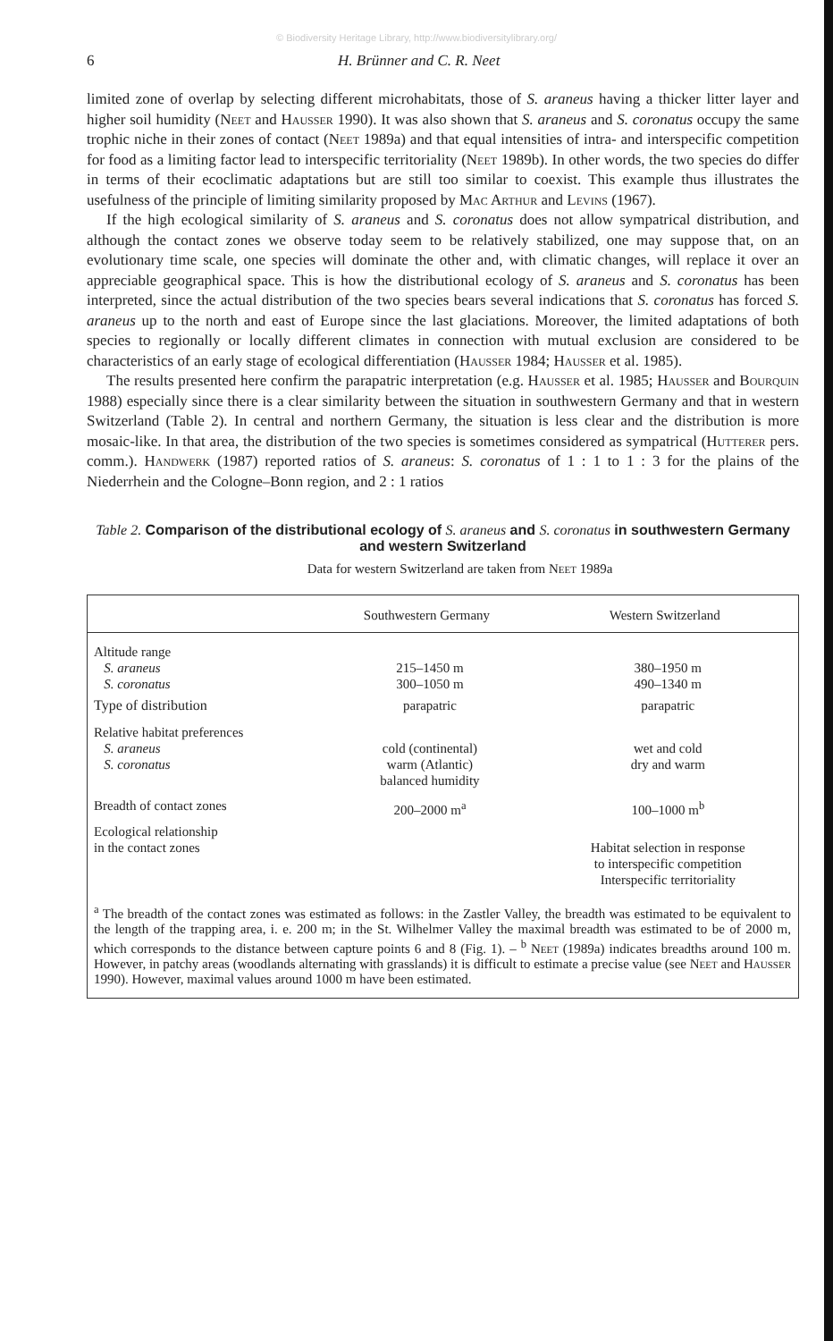© Biodiversity Heritage Library, http://www.biodiversitylibrary.org/
6 H. Brünner and C. R. Neet
limited zone of overlap by selecting different microhabitats, those of S. araneus having a thicker litter layer and higher soil humidity (Neet and Hausser 1990). It was also shown that S. araneus and S. coronatus occupy the same trophic niche in their zones of contact (Neet 1989a) and that equal intensities of intra- and interspecific competition for food as a limiting factor lead to interspecific territoriality (Neet 1989b). In other words, the two species do differ in terms of their ecoclimatic adaptations but are still too similar to coexist. This example thus illustrates the usefulness of the principle of limiting similarity proposed by Mac Arthur and Levins (1967).
If the high ecological similarity of S. araneus and S. coronatus does not allow sympatrical distribution, and although the contact zones we observe today seem to be relatively stabilized, one may suppose that, on an evolutionary time scale, one species will dominate the other and, with climatic changes, will replace it over an appreciable geographical space. This is how the distributional ecology of S. araneus and S. coronatus has been interpreted, since the actual distribution of the two species bears several indications that S. coronatus has forced S. araneus up to the north and east of Europe since the last glaciations. Moreover, the limited adaptations of both species to regionally or locally different climates in connection with mutual exclusion are considered to be characteristics of an early stage of ecological differentiation (Hausser 1984; Hausser et al. 1985).
The results presented here confirm the parapatric interpretation (e.g. Hausser et al. 1985; Hausser and Bourquin 1988) especially since there is a clear similarity between the situation in southwestern Germany and that in western Switzerland (Table 2). In central and northern Germany, the situation is less clear and the distribution is more mosaic-like. In that area, the distribution of the two species is sometimes considered as sympatrical (Hutterer pers. comm.). Handwerk (1987) reported ratios of S. araneus: S. coronatus of 1 : 1 to 1 : 3 for the plains of the Niederrhein and the Cologne–Bonn region, and 2 : 1 ratios
Table 2. Comparison of the distributional ecology of S. araneus and S. coronatus in southwestern Germany and western Switzerland
Data for western Switzerland are taken from Neet 1989a
| | Southwestern Germany | Western Switzerland |
| --- | --- | --- |
| Altitude range | | |
| S. araneus | 215–1450 m | 380–1950 m |
| S. coronatus | 300–1050 m | 490–1340 m |
| Type of distribution | parapatric | parapatric |
| Relative habitat preferences | | |
| S. araneus | cold (continental) | wet and cold |
| S. coronatus | warm (Atlantic) balanced humidity | dry and warm |
| Breadth of contact zones | 200–2000 m<sup>a</sup> | 100–1000 m<sup>b</sup> |
| Ecological relationship in the contact zones | | Habitat selection in response to interspecific competition Interspecific territoriality |
<sup>a</sup> The breadth of the contact zones was estimated as follows: in the Zastler Valley, the breadth was estimated to be equivalent to the length of the trapping area, i. e. 200 m; in the St. Wilhelmer Valley the maximal breadth was estimated to be of 2000 m, which corresponds to the distance between capture points 6 and 8 (Fig. 1). – <sup>b</sup> Neet (1989a) indicates breadths around 100 m. However, in patchy areas (woodlands alternating with grasslands) it is difficult to estimate a precise value (see Neet and Hausser 1990). However, maximal values around 1000 m have been estimated.